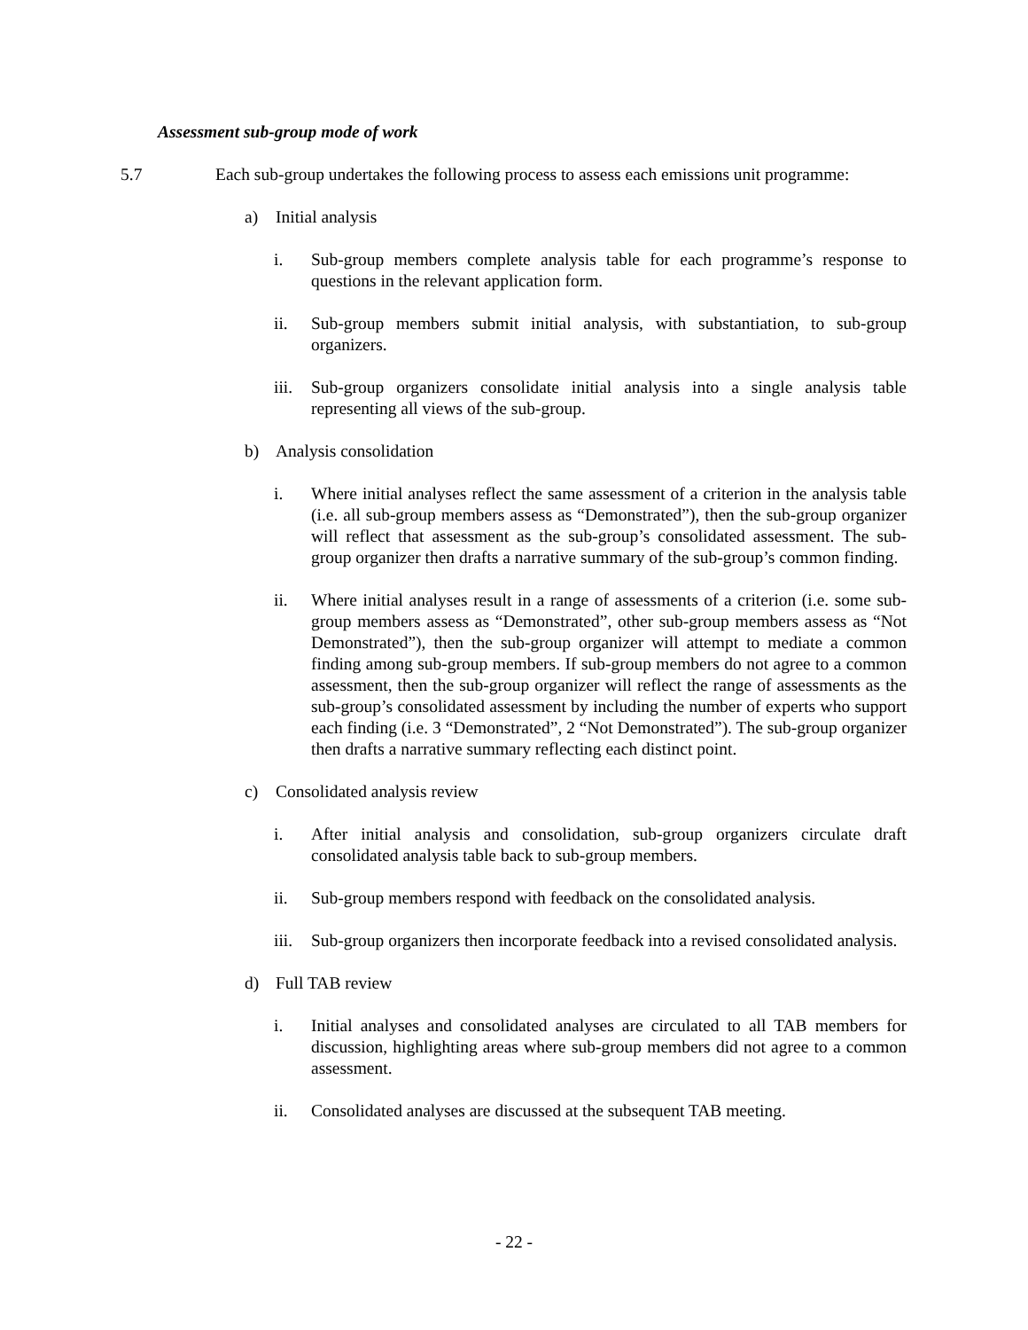Assessment sub-group mode of work
5.7 Each sub-group undertakes the following process to assess each emissions unit programme:
a) Initial analysis
i. Sub-group members complete analysis table for each programme’s response to questions in the relevant application form.
ii. Sub-group members submit initial analysis, with substantiation, to sub-group organizers.
iii. Sub-group organizers consolidate initial analysis into a single analysis table representing all views of the sub-group.
b) Analysis consolidation
i. Where initial analyses reflect the same assessment of a criterion in the analysis table (i.e. all sub-group members assess as “Demonstrated”), then the sub-group organizer will reflect that assessment as the sub-group’s consolidated assessment. The sub-group organizer then drafts a narrative summary of the sub-group’s common finding.
ii. Where initial analyses result in a range of assessments of a criterion (i.e. some sub-group members assess as “Demonstrated”, other sub-group members assess as “Not Demonstrated”), then the sub-group organizer will attempt to mediate a common finding among sub-group members. If sub-group members do not agree to a common assessment, then the sub-group organizer will reflect the range of assessments as the sub-group’s consolidated assessment by including the number of experts who support each finding (i.e. 3 “Demonstrated”, 2 “Not Demonstrated”). The sub-group organizer then drafts a narrative summary reflecting each distinct point.
c) Consolidated analysis review
i. After initial analysis and consolidation, sub-group organizers circulate draft consolidated analysis table back to sub-group members.
ii. Sub-group members respond with feedback on the consolidated analysis.
iii. Sub-group organizers then incorporate feedback into a revised consolidated analysis.
d) Full TAB review
i. Initial analyses and consolidated analyses are circulated to all TAB members for discussion, highlighting areas where sub-group members did not agree to a common assessment.
ii. Consolidated analyses are discussed at the subsequent TAB meeting.
- 22 -